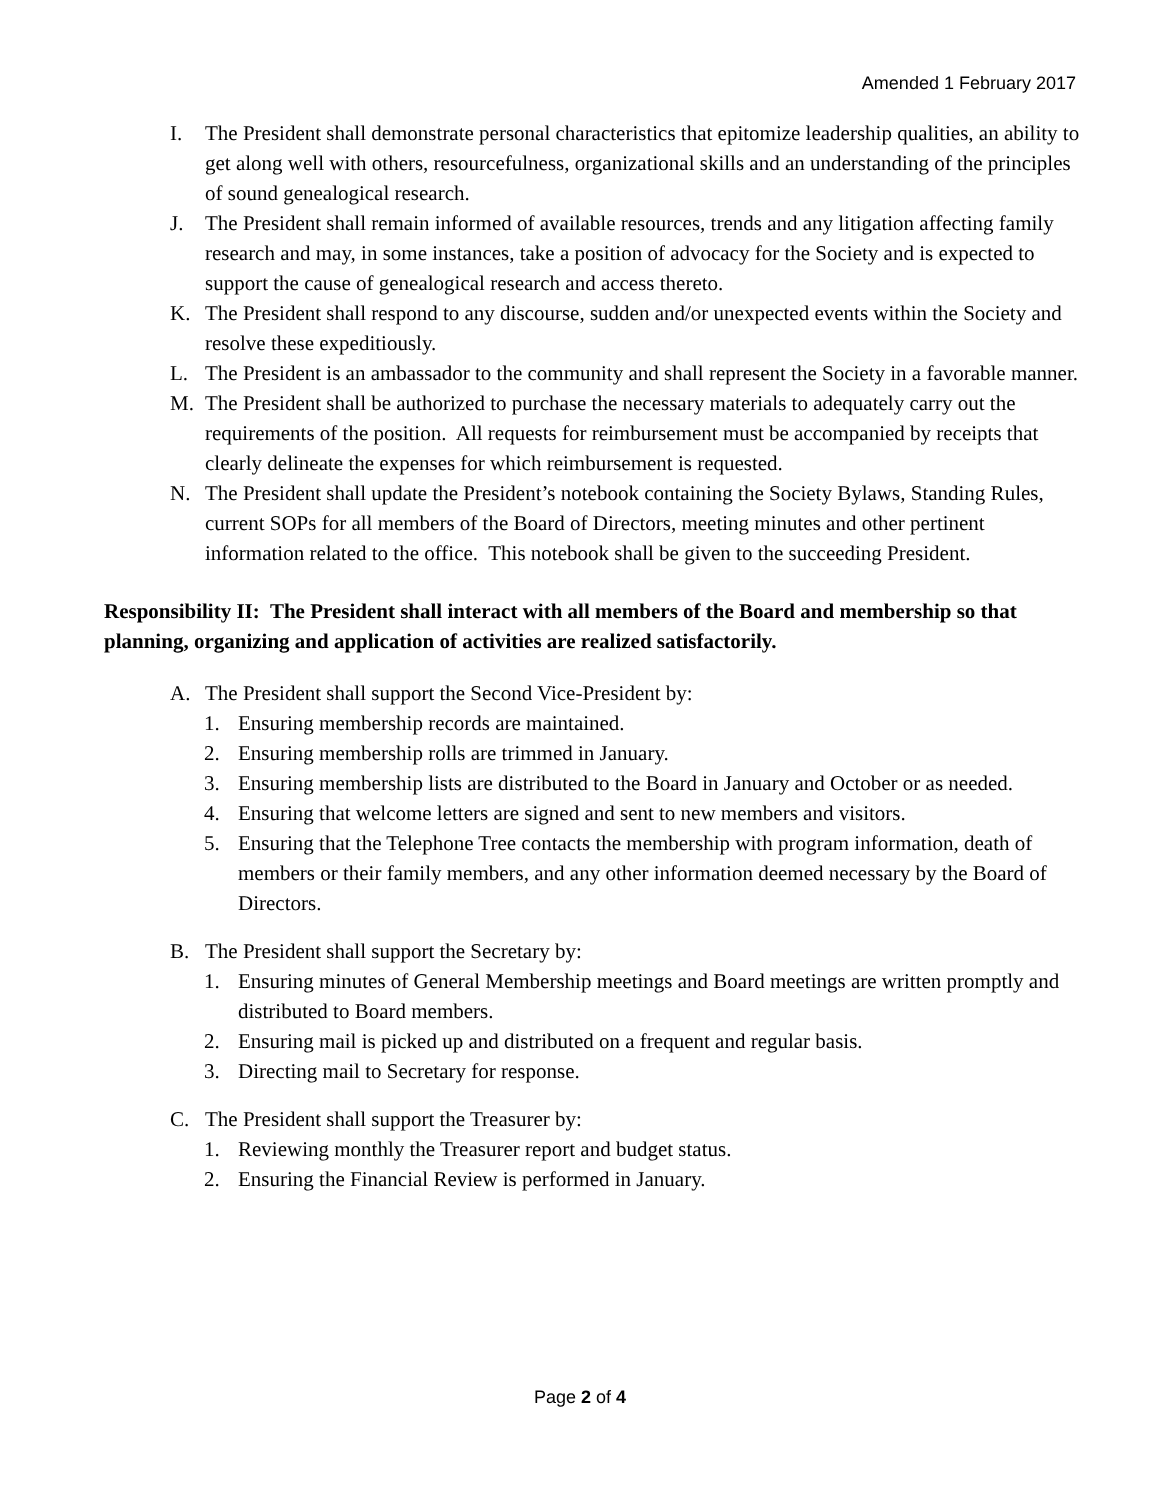Amended 1 February 2017
I. The President shall demonstrate personal characteristics that epitomize leadership qualities, an ability to get along well with others, resourcefulness, organizational skills and an understanding of the principles of sound genealogical research.
J. The President shall remain informed of available resources, trends and any litigation affecting family research and may, in some instances, take a position of advocacy for the Society and is expected to support the cause of genealogical research and access thereto.
K. The President shall respond to any discourse, sudden and/or unexpected events within the Society and resolve these expeditiously.
L. The President is an ambassador to the community and shall represent the Society in a favorable manner.
M. The President shall be authorized to purchase the necessary materials to adequately carry out the requirements of the position. All requests for reimbursement must be accompanied by receipts that clearly delineate the expenses for which reimbursement is requested.
N. The President shall update the President’s notebook containing the Society Bylaws, Standing Rules, current SOPs for all members of the Board of Directors, meeting minutes and other pertinent information related to the office. This notebook shall be given to the succeeding President.
Responsibility II: The President shall interact with all members of the Board and membership so that planning, organizing and application of activities are realized satisfactorily.
A. The President shall support the Second Vice-President by:
1. Ensuring membership records are maintained.
2. Ensuring membership rolls are trimmed in January.
3. Ensuring membership lists are distributed to the Board in January and October or as needed.
4. Ensuring that welcome letters are signed and sent to new members and visitors.
5. Ensuring that the Telephone Tree contacts the membership with program information, death of members or their family members, and any other information deemed necessary by the Board of Directors.
B. The President shall support the Secretary by:
1. Ensuring minutes of General Membership meetings and Board meetings are written promptly and distributed to Board members.
2. Ensuring mail is picked up and distributed on a frequent and regular basis.
3. Directing mail to Secretary for response.
C. The President shall support the Treasurer by:
1. Reviewing monthly the Treasurer report and budget status.
2. Ensuring the Financial Review is performed in January.
Page 2 of 4